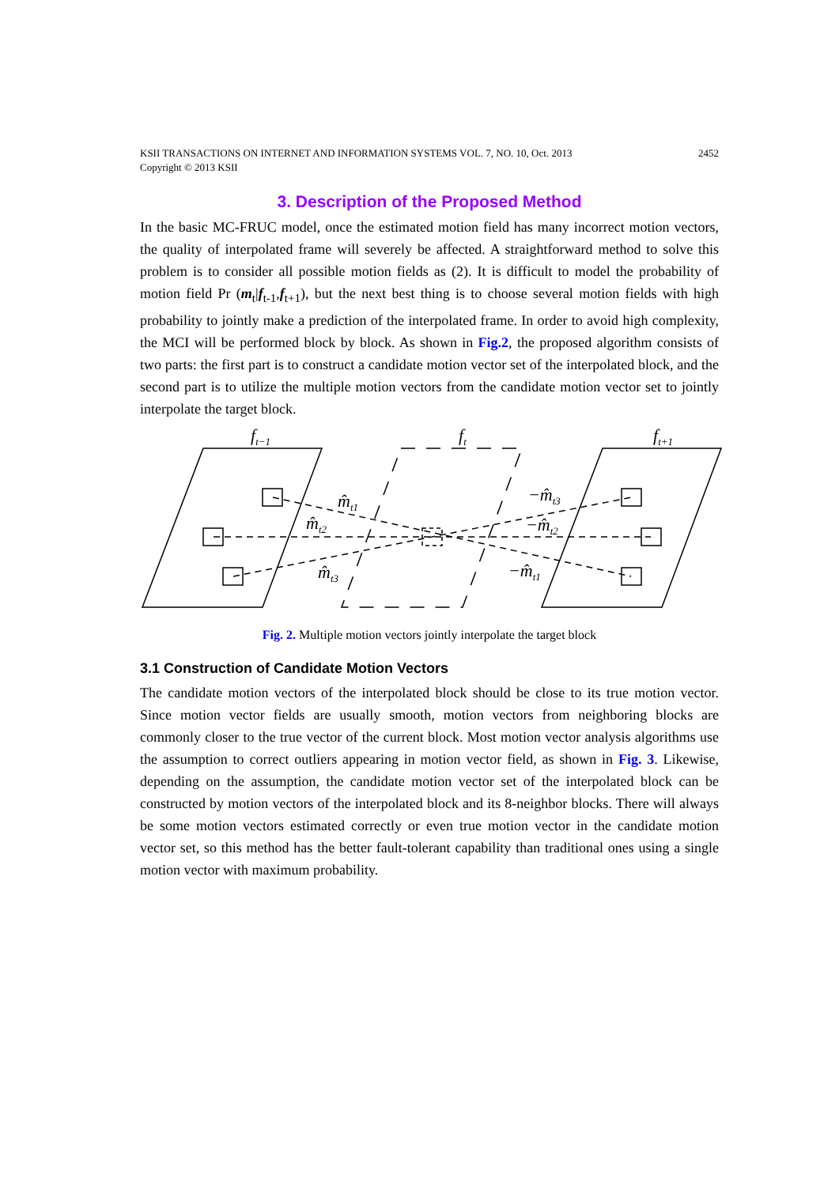KSII TRANSACTIONS ON INTERNET AND INFORMATION SYSTEMS VOL. 7, NO. 10, Oct. 2013
Copyright © 2013 KSII 2452
3. Description of the Proposed Method
In the basic MC-FRUC model, once the estimated motion field has many incorrect motion vectors, the quality of interpolated frame will severely be affected. A straightforward method to solve this problem is to consider all possible motion fields as (2). It is difficult to model the probability of motion field Pr (m<sub>t</sub>|f<sub>t-1</sub>,f<sub>t+1</sub>), but the next best thing is to choose several motion fields with high probability to jointly make a prediction of the interpolated frame. In order to avoid high complexity, the MCI will be performed block by block. As shown in Fig.2, the proposed algorithm consists of two parts: the first part is to construct a candidate motion vector set of the interpolated block, and the second part is to utilize the multiple motion vectors from the candidate motion vector set to jointly interpolate the target block.
ft−1
ft
ft+1
m̂t1
m̂t2
m̂t3
−m̂t3
−m̂t2
−m̂t1
Fig. 2. Multiple motion vectors jointly interpolate the target block
3.1 Construction of Candidate Motion Vectors
The candidate motion vectors of the interpolated block should be close to its true motion vector. Since motion vector fields are usually smooth, motion vectors from neighboring blocks are commonly closer to the true vector of the current block. Most motion vector analysis algorithms use the assumption to correct outliers appearing in motion vector field, as shown in Fig. 3. Likewise, depending on the assumption, the candidate motion vector set of the interpolated block can be constructed by motion vectors of the interpolated block and its 8-neighbor blocks. There will always be some motion vectors estimated correctly or even true motion vector in the candidate motion vector set, so this method has the better fault-tolerant capability than traditional ones using a single motion vector with maximum probability.